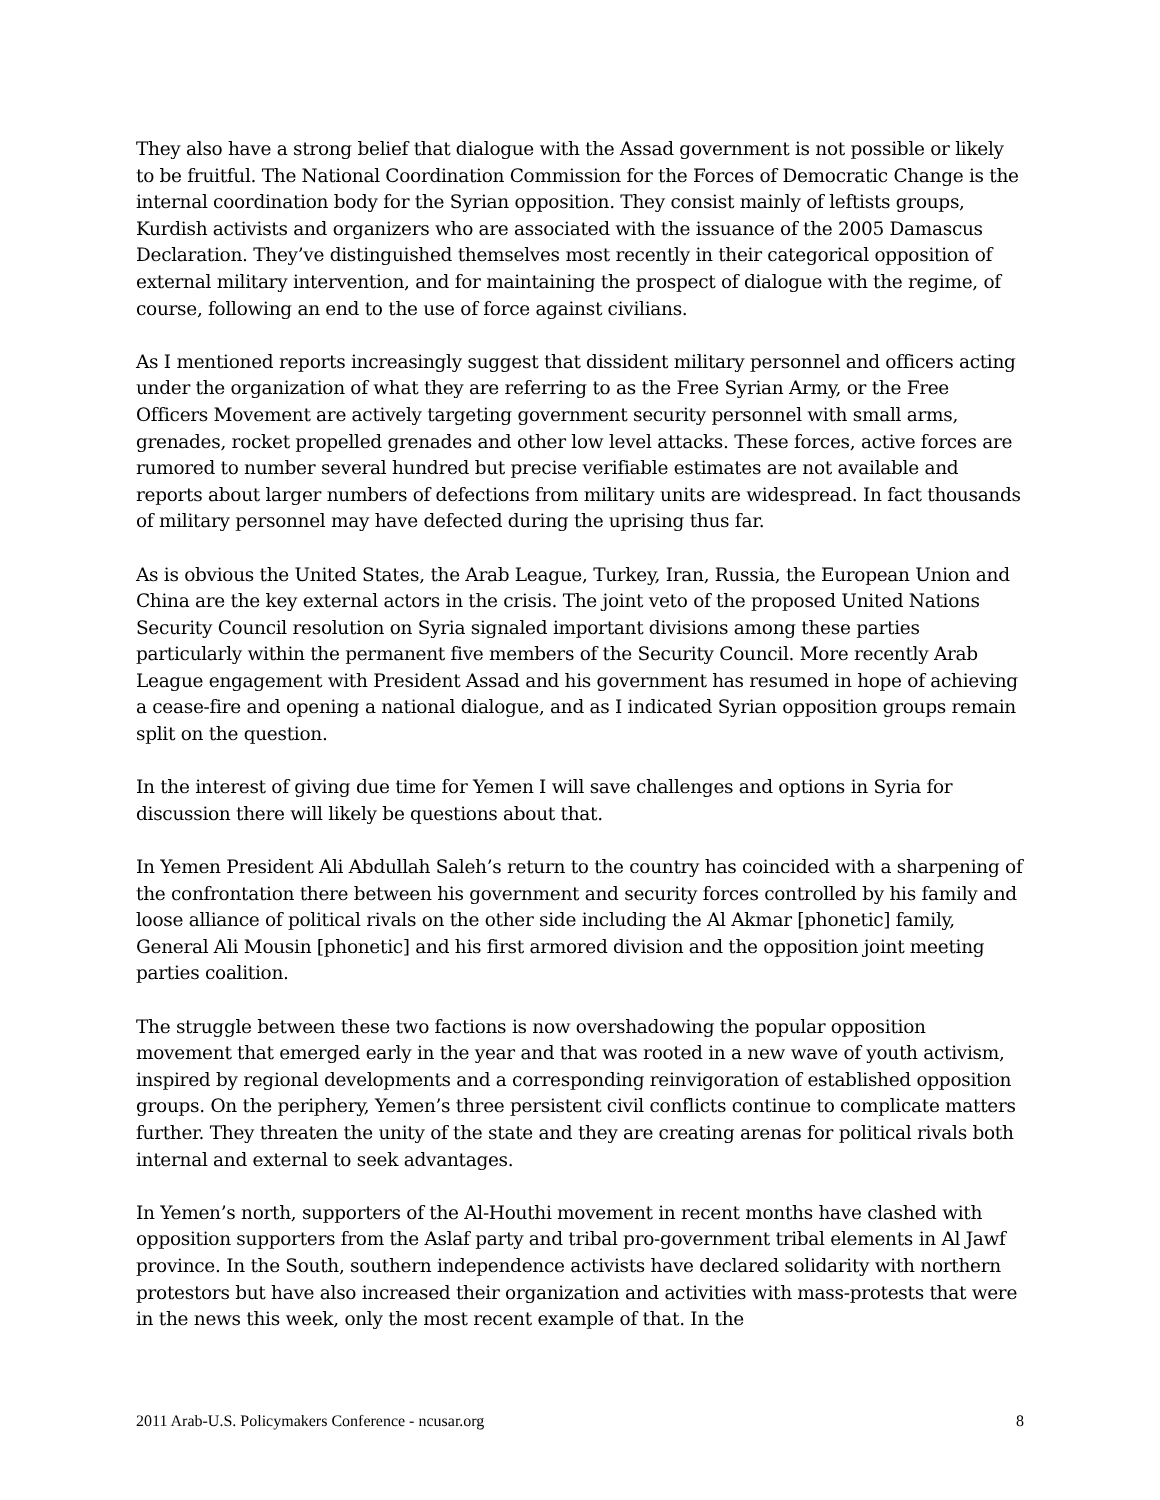They also have a strong belief that dialogue with the Assad government is not possible or likely to be fruitful. The National Coordination Commission for the Forces of Democratic Change is the internal coordination body for the Syrian opposition. They consist mainly of leftists groups, Kurdish activists and organizers who are associated with the issuance of the 2005 Damascus Declaration. They’ve distinguished themselves most recently in their categorical opposition of external military intervention, and for maintaining the prospect of dialogue with the regime, of course, following an end to the use of force against civilians.
As I mentioned reports increasingly suggest that dissident military personnel and officers acting under the organization of what they are referring to as the Free Syrian Army, or the Free Officers Movement are actively targeting government security personnel with small arms, grenades, rocket propelled grenades and other low level attacks. These forces, active forces are rumored to number several hundred but precise verifiable estimates are not available and reports about larger numbers of defections from military units are widespread. In fact thousands of military personnel may have defected during the uprising thus far.
As is obvious the United States, the Arab League, Turkey, Iran, Russia, the European Union and China are the key external actors in the crisis. The joint veto of the proposed United Nations Security Council resolution on Syria signaled important divisions among these parties particularly within the permanent five members of the Security Council. More recently Arab League engagement with President Assad and his government has resumed in hope of achieving a cease-fire and opening a national dialogue, and as I indicated Syrian opposition groups remain split on the question.
In the interest of giving due time for Yemen I will save challenges and options in Syria for discussion there will likely be questions about that.
In Yemen President Ali Abdullah Saleh’s return to the country has coincided with a sharpening of the confrontation there between his government and security forces controlled by his family and loose alliance of political rivals on the other side including the Al Akmar [phonetic] family, General Ali Mousin [phonetic] and his first armored division and the opposition joint meeting parties coalition.
The struggle between these two factions is now overshadowing the popular opposition movement that emerged early in the year and that was rooted in a new wave of youth activism, inspired by regional developments and a corresponding reinvigoration of established opposition groups. On the periphery, Yemen’s three persistent civil conflicts continue to complicate matters further. They threaten the unity of the state and they are creating arenas for political rivals both internal and external to seek advantages.
In Yemen’s north, supporters of the Al-Houthi movement in recent months have clashed with opposition supporters from the Aslaf party and tribal pro-government tribal elements in Al Jawf province. In the South, southern independence activists have declared solidarity with northern protestors but have also increased their organization and activities with mass-protests that were in the news this week, only the most recent example of that. In the
2011 Arab-U.S. Policymakers Conference - ncusar.org 8